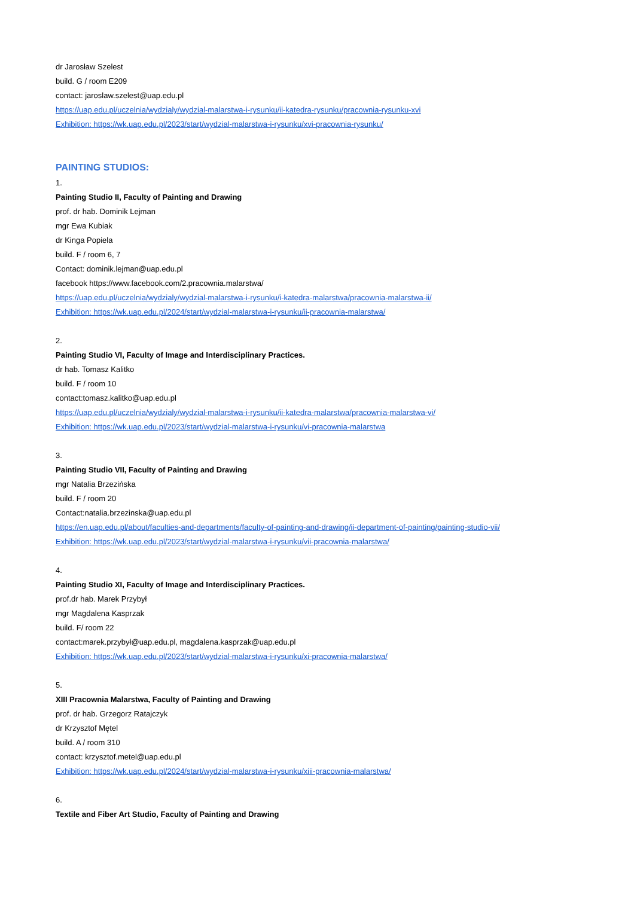dr Jarosław Szelest
build. G / room E209
contact: jaroslaw.szelest@uap.edu.pl
https://uap.edu.pl/uczelnia/wydzialy/wydzial-malarstwa-i-rysunku/ii-katedra-rysunku/pracownia-rysunku-xvi
Exhibition: https://wk.uap.edu.pl/2023/start/wydzial-malarstwa-i-rysunku/xvi-pracownia-rysunku/
PAINTING STUDIOS:
1.
Painting Studio II, Faculty of Painting and Drawing
prof. dr hab. Dominik Lejman
mgr Ewa Kubiak
dr Kinga Popiela
build. F / room 6, 7
Contact: dominik.lejman@uap.edu.pl
facebook https://www.facebook.com/2.pracownia.malarstwa/
https://uap.edu.pl/uczelnia/wydzialy/wydzial-malarstwa-i-rysunku/i-katedra-malarstwa/pracownia-malarstwa-ii/
Exhibition: https://wk.uap.edu.pl/2024/start/wydzial-malarstwa-i-rysunku/ii-pracownia-malarstwa/
2.
Painting Studio VI, Faculty of Image and Interdisciplinary Practices.
dr hab. Tomasz Kalitko
build. F / room 10
contact:tomasz.kalitko@uap.edu.pl
https://uap.edu.pl/uczelnia/wydzialy/wydzial-malarstwa-i-rysunku/ii-katedra-malarstwa/pracownia-malarstwa-vi/
Exhibition: https://wk.uap.edu.pl/2023/start/wydzial-malarstwa-i-rysunku/vi-pracownia-malarstwa
3.
Painting Studio VII, Faculty of Painting and Drawing
mgr Natalia Brzezińska
build. F / room 20
Contact:natalia.brzezinska@uap.edu.pl
https://en.uap.edu.pl/about/faculties-and-departments/faculty-of-painting-and-drawing/ii-department-of-painting/painting-studio-vii/
Exhibition: https://wk.uap.edu.pl/2023/start/wydzial-malarstwa-i-rysunku/vii-pracownia-malarstwa/
4.
Painting Studio XI, Faculty of Image and Interdisciplinary Practices.
prof.dr hab. Marek Przybył
mgr Magdalena Kasprzak
build. F/ room 22
contact:marek.przybył@uap.edu.pl, magdalena.kasprzak@uap.edu.pl
Exhibition: https://wk.uap.edu.pl/2023/start/wydzial-malarstwa-i-rysunku/xi-pracownia-malarstwa/
5.
XIII Pracownia Malarstwa, Faculty of Painting and Drawing
prof. dr hab. Grzegorz Ratajczyk
dr Krzysztof Mętel
build. A / room 310
contact: krzysztof.metel@uap.edu.pl
Exhibition: https://wk.uap.edu.pl/2024/start/wydzial-malarstwa-i-rysunku/xiii-pracownia-malarstwa/
6.
Textile and Fiber Art Studio, Faculty of Painting and Drawing